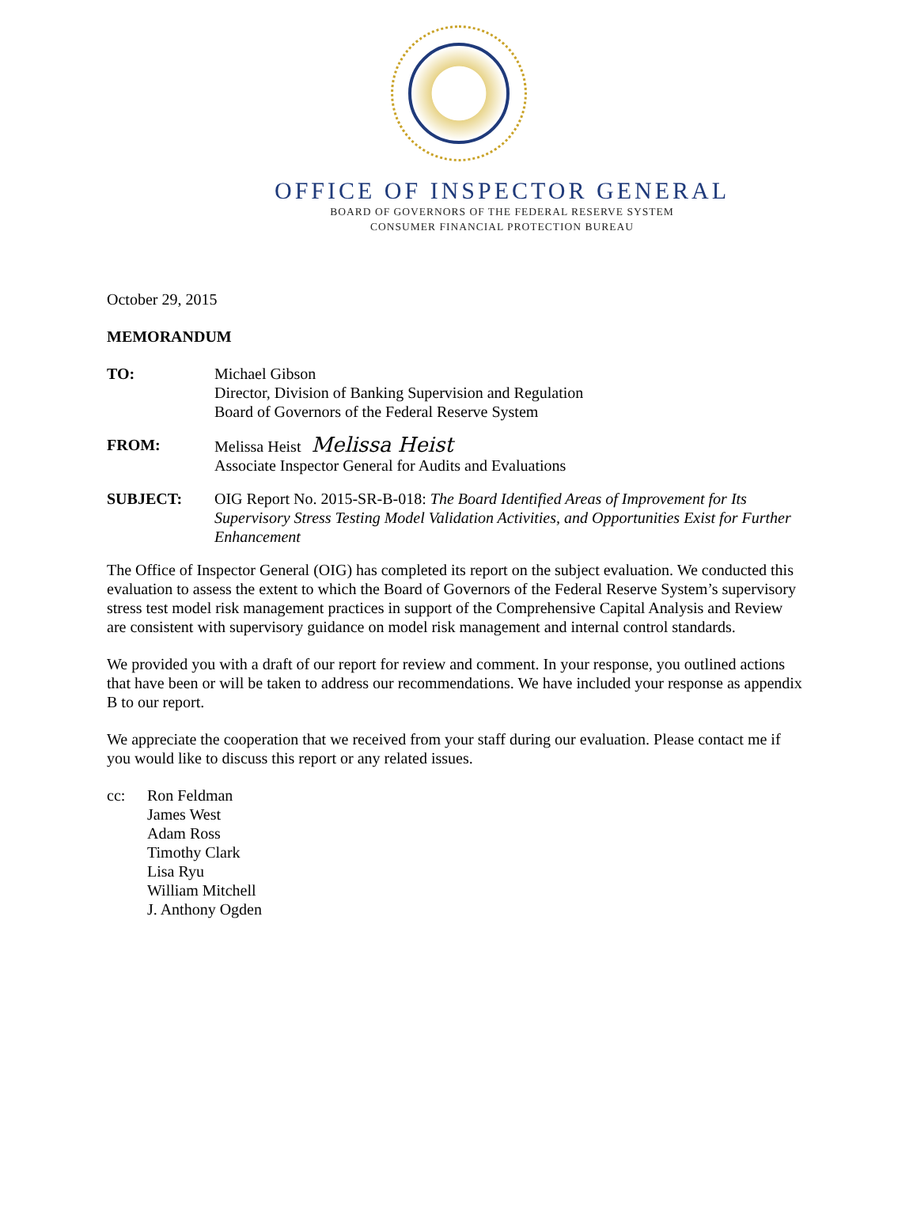OFFICE OF INSPECTOR GENERAL
BOARD OF GOVERNORS OF THE FEDERAL RESERVE SYSTEM
CONSUMER FINANCIAL PROTECTION BUREAU
October 29, 2015
MEMORANDUM
TO: Michael Gibson
Director, Division of Banking Supervision and Regulation
Board of Governors of the Federal Reserve System
FROM: Melissa Heist Melissa Heist
Associate Inspector General for Audits and Evaluations
SUBJECT: OIG Report No. 2015-SR-B-018: The Board Identified Areas of Improvement for Its Supervisory Stress Testing Model Validation Activities, and Opportunities Exist for Further Enhancement
The Office of Inspector General (OIG) has completed its report on the subject evaluation. We conducted this evaluation to assess the extent to which the Board of Governors of the Federal Reserve System’s supervisory stress test model risk management practices in support of the Comprehensive Capital Analysis and Review are consistent with supervisory guidance on model risk management and internal control standards.
We provided you with a draft of our report for review and comment. In your response, you outlined actions that have been or will be taken to address our recommendations. We have included your response as appendix B to our report.
We appreciate the cooperation that we received from your staff during our evaluation. Please contact me if you would like to discuss this report or any related issues.
cc: Ron Feldman
James West
Adam Ross
Timothy Clark
Lisa Ryu
William Mitchell
J. Anthony Ogden